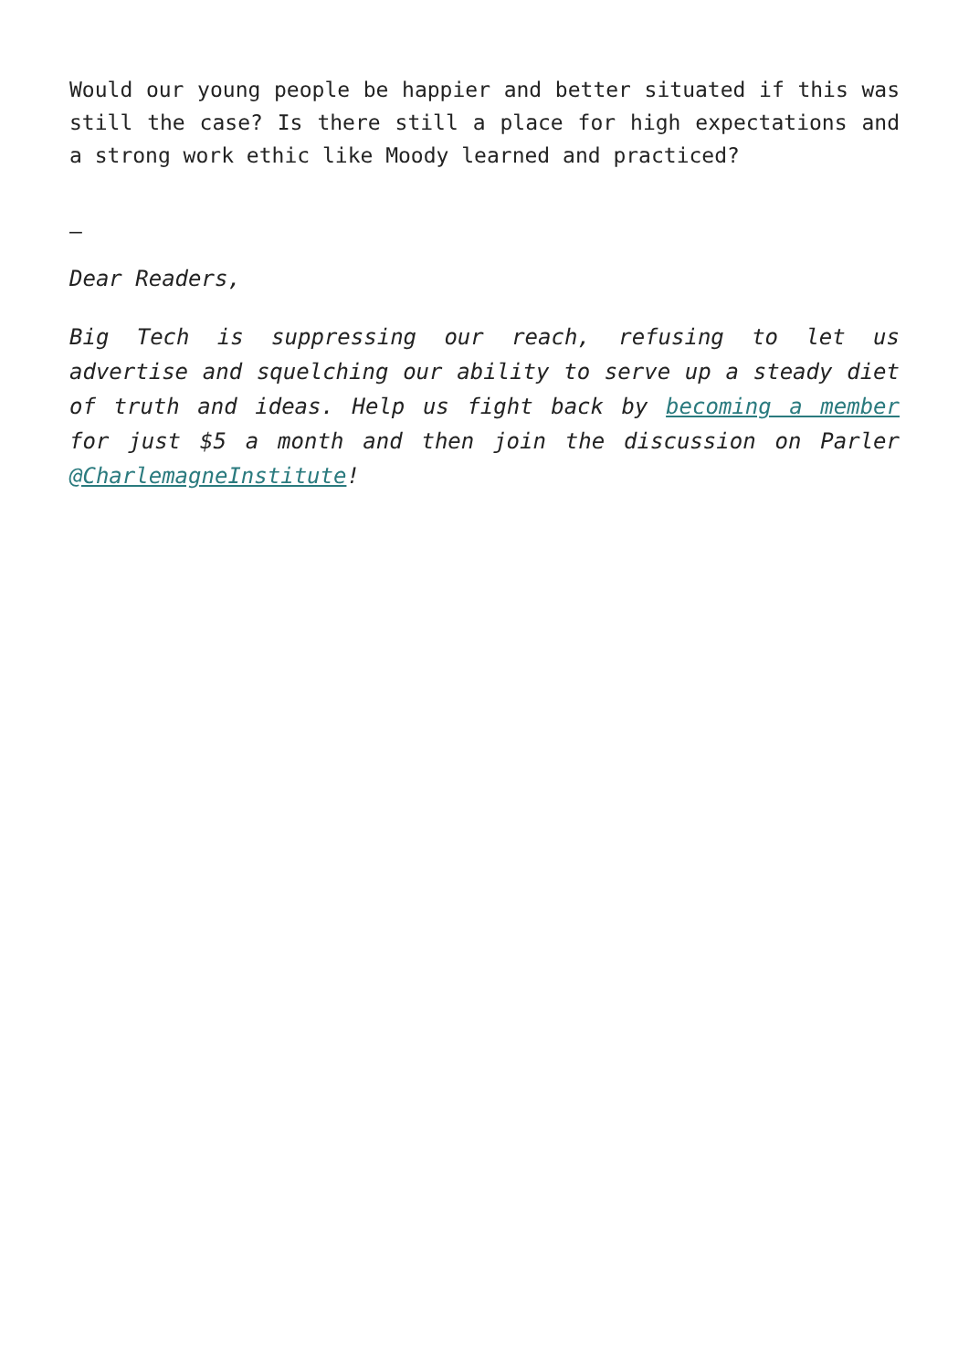Would our young people be happier and better situated if this was still the case? Is there still a place for high expectations and a strong work ethic like Moody learned and practiced?
–
Dear Readers,
Big Tech is suppressing our reach, refusing to let us advertise and squelching our ability to serve up a steady diet of truth and ideas. Help us fight back by becoming a member for just $5 a month and then join the discussion on Parler @CharlemagneInstitute!